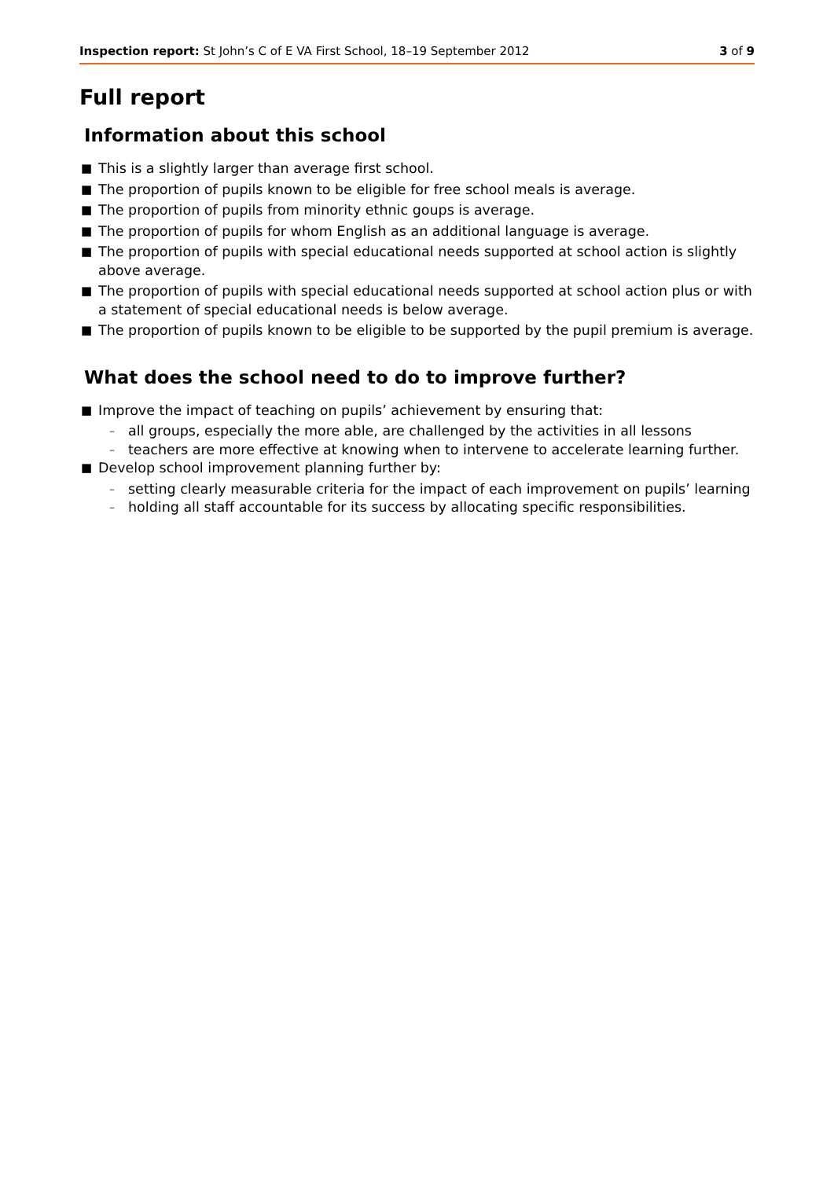Inspection report: St John’s C of E VA First School, 18–19 September 2012
3 of 9
Full report
Information about this school
■ This is a slightly larger than average first school.
■ The proportion of pupils known to be eligible for free school meals is average.
■ The proportion of pupils from minority ethnic goups is average.
■ The proportion of pupils for whom English as an additional language is average.
■ The proportion of pupils with special educational needs supported at school action is slightly above average.
■ The proportion of pupils with special educational needs supported at school action plus or with a statement of special educational needs is below average.
■ The proportion of pupils known to be eligible to be supported by the pupil premium is average.
What does the school need to do to improve further?
■ Improve the impact of teaching on pupils’ achievement by ensuring that:
– all groups, especially the more able, are challenged by the activities in all lessons
– teachers are more effective at knowing when to intervene to accelerate learning further.
■ Develop school improvement planning further by:
– setting clearly measurable criteria for the impact of each improvement on pupils’ learning
– holding all staff accountable for its success by allocating specific responsibilities.